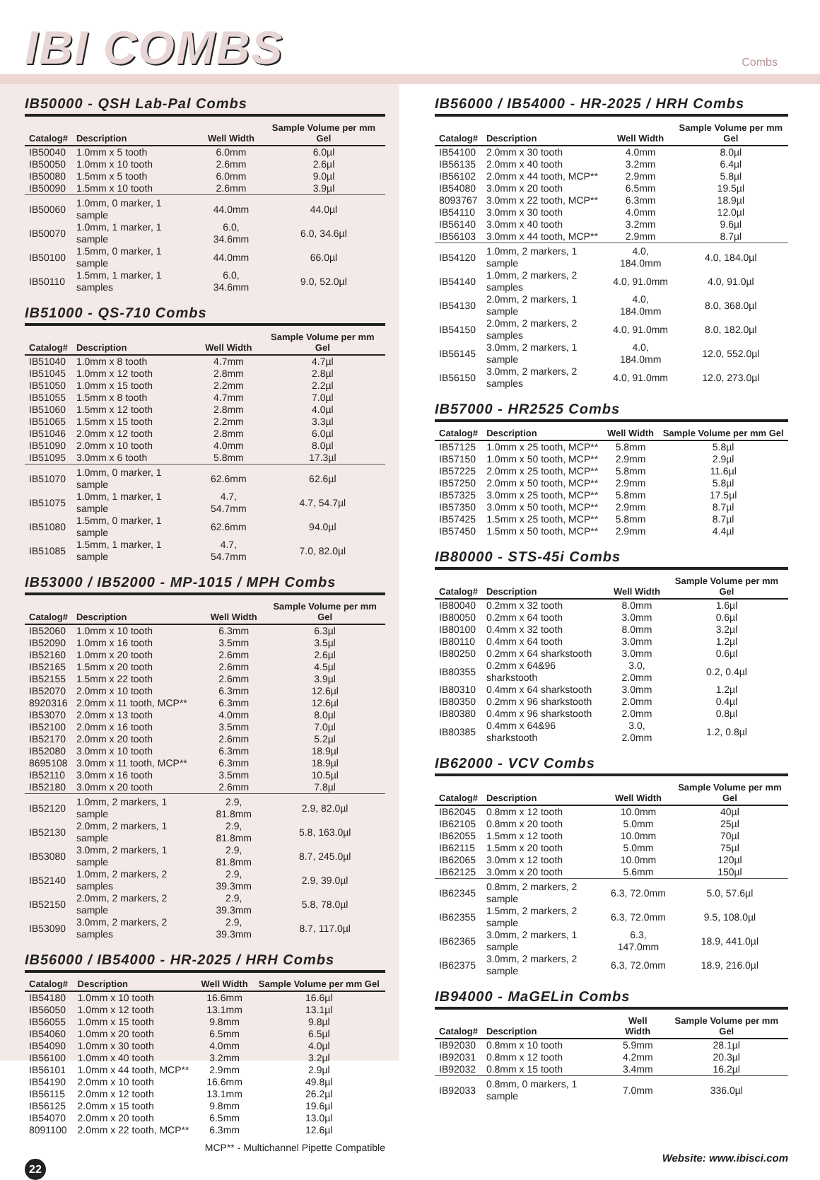IBI COMBS
Combs
IB50000 - QSH Lab-Pal Combs
| Catalog# | Description | Well Width | Sample Volume per mm Gel |
| --- | --- | --- | --- |
| IB50040 | 1.0mm x 5 tooth | 6.0mm | 6.0µl |
| IB50050 | 1.0mm x 10 tooth | 2.6mm | 2.6µl |
| IB50080 | 1.5mm x 5 tooth | 6.0mm | 9.0µl |
| IB50090 | 1.5mm x 10 tooth | 2.6mm | 3.9µl |
| IB50060 | 1.0mm, 0 marker, 1 sample | 44.0mm | 44.0µl |
| IB50070 | 1.0mm, 1 marker, 1 sample | 6.0, 34.6mm | 6.0, 34.6µl |
| IB50100 | 1.5mm, 0 marker, 1 sample | 44.0mm | 66.0µl |
| IB50110 | 1.5mm, 1 marker, 1 samples | 6.0, 34.6mm | 9.0, 52.0µl |
IB51000 - QS-710 Combs
| Catalog# | Description | Well Width | Sample Volume per mm Gel |
| --- | --- | --- | --- |
| IB51040 | 1.0mm x 8 tooth | 4.7mm | 4.7µl |
| IB51045 | 1.0mm x 12 tooth | 2.8mm | 2.8µl |
| IB51050 | 1.0mm x 15 tooth | 2.2mm | 2.2µl |
| IB51055 | 1.5mm x 8 tooth | 4.7mm | 7.0µl |
| IB51060 | 1.5mm x 12 tooth | 2.8mm | 4.0µl |
| IB51065 | 1.5mm x 15 tooth | 2.2mm | 3.3µl |
| IB51046 | 2.0mm x 12 tooth | 2.8mm | 6.0µl |
| IB51090 | 2.0mm x 10 tooth | 4.0mm | 8.0µl |
| IB51095 | 3.0mm x 6 tooth | 5.8mm | 17.3µl |
| IB51070 | 1.0mm, 0 marker, 1 sample | 62.6mm | 62.6µl |
| IB51075 | 1.0mm, 1 marker, 1 sample | 4.7, 54.7mm | 4.7, 54.7µl |
| IB51080 | 1.5mm, 0 marker, 1 sample | 62.6mm | 94.0µl |
| IB51085 | 1.5mm, 1 marker, 1 sample | 4.7, 54.7mm | 7.0, 82.0µl |
IB53000 / IB52000 - MP-1015 / MPH Combs
| Catalog# | Description | Well Width | Sample Volume per mm Gel |
| --- | --- | --- | --- |
| IB52060 | 1.0mm x 10 tooth | 6.3mm | 6.3µl |
| IB52090 | 1.0mm x 16 tooth | 3.5mm | 3.5µl |
| IB52160 | 1.0mm x 20 tooth | 2.6mm | 2.6µl |
| IB52165 | 1.5mm x 20 tooth | 2.6mm | 4.5µl |
| IB52155 | 1.5mm x 22 tooth | 2.6mm | 3.9µl |
| IB52070 | 2.0mm x 10 tooth | 6.3mm | 12.6µl |
| 8920316 | 2.0mm x 11 tooth, MCP** | 6.3mm | 12.6µl |
| IB53070 | 2.0mm x 13 tooth | 4.0mm | 8.0µl |
| IB52100 | 2.0mm x 16 tooth | 3.5mm | 7.0µl |
| IB52170 | 2.0mm x 20 tooth | 2.6mm | 5.2µl |
| IB52080 | 3.0mm x 10 tooth | 6.3mm | 18.9µl |
| 8695108 | 3.0mm x 11 tooth, MCP** | 6.3mm | 18.9µl |
| IB52110 | 3.0mm x 16 tooth | 3.5mm | 10.5µl |
| IB52180 | 3.0mm x 20 tooth | 2.6mm | 7.8µl |
| IB52120 | 1.0mm, 2 markers, 1 sample | 2.9, 81.8mm | 2.9, 82.0µl |
| IB52130 | 2.0mm, 2 markers, 1 sample | 2.9, 81.8mm | 5.8, 163.0µl |
| IB53080 | 3.0mm, 2 markers, 1 sample | 2.9, 81.8mm | 8.7, 245.0µl |
| IB52140 | 1.0mm, 2 markers, 2 samples | 2.9, 39.3mm | 2.9, 39.0µl |
| IB52150 | 2.0mm, 2 markers, 2 sample | 2.9, 39.3mm | 5.8, 78.0µl |
| IB53090 | 3.0mm, 2 markers, 2 samples | 2.9, 39.3mm | 8.7, 117.0µl |
IB56000 / IB54000 - HR-2025 / HRH Combs
| Catalog# | Description | Well Width | Sample Volume per mm Gel |
| --- | --- | --- | --- |
| IB54180 | 1.0mm x 10 tooth | 16.6mm | 16.6µl |
| IB56050 | 1.0mm x 12 tooth | 13.1mm | 13.1µl |
| IB56055 | 1.0mm x 15 tooth | 9.8mm | 9.8µl |
| IB54060 | 1.0mm x 20 tooth | 6.5mm | 6.5µl |
| IB54090 | 1.0mm x 30 tooth | 4.0mm | 4.0µl |
| IB56100 | 1.0mm x 40 tooth | 3.2mm | 3.2µl |
| IB56101 | 1.0mm x 44 tooth, MCP** | 2.9mm | 2.9µl |
| IB54190 | 2.0mm x 10 tooth | 16.6mm | 49.8µl |
| IB56115 | 2.0mm x 12 tooth | 13.1mm | 26.2µl |
| IB56125 | 2.0mm x 15 tooth | 9.8mm | 19.6µl |
| IB54070 | 2.0mm x 20 tooth | 6.5mm | 13.0µl |
| 8091100 | 2.0mm x 22 tooth, MCP** | 6.3mm | 12.6µl |
MCP** - Multichannel Pipette Compatible
22
IB56000 / IB54000 - HR-2025 / HRH Combs
| Catalog# | Description | Well Width | Sample Volume per mm Gel |
| --- | --- | --- | --- |
| IB54100 | 2.0mm x 30 tooth | 4.0mm | 8.0µl |
| IB56135 | 2.0mm x 40 tooth | 3.2mm | 6.4µl |
| IB56102 | 2.0mm x 44 tooth, MCP** | 2.9mm | 5.8µl |
| IB54080 | 3.0mm x 20 tooth | 6.5mm | 19.5µl |
| 8093767 | 3.0mm x 22 tooth, MCP** | 6.3mm | 18.9µl |
| IB54110 | 3.0mm x 30 tooth | 4.0mm | 12.0µl |
| IB56140 | 3.0mm x 40 tooth | 3.2mm | 9.6µl |
| IB56103 | 3.0mm x 44 tooth, MCP** | 2.9mm | 8.7µl |
| IB54120 | 1.0mm, 2 markers, 1 sample | 4.0, 184.0mm | 4.0, 184.0µl |
| IB54140 | 1.0mm, 2 markers, 2 samples | 4.0, 91.0mm | 4.0, 91.0µl |
| IB54130 | 2.0mm, 2 markers, 1 sample | 4.0, 184.0mm | 8.0, 368.0µl |
| IB54150 | 2.0mm, 2 markers, 2 samples | 4.0, 91.0mm | 8.0, 182.0µl |
| IB56145 | 3.0mm, 2 markers, 1 sample | 4.0, 184.0mm | 12.0, 552.0µl |
| IB56150 | 3.0mm, 2 markers, 2 samples | 4.0, 91.0mm | 12.0, 273.0µl |
IB57000 - HR2525 Combs
| Catalog# | Description | Well Width | Sample Volume per mm Gel |
| --- | --- | --- | --- |
| IB57125 | 1.0mm x 25 tooth, MCP** | 5.8mm | 5.8µl |
| IB57150 | 1.0mm x 50 tooth, MCP** | 2.9mm | 2.9µl |
| IB57225 | 2.0mm x 25 tooth, MCP** | 5.8mm | 11.6µl |
| IB57250 | 2.0mm x 50 tooth, MCP** | 2.9mm | 5.8µl |
| IB57325 | 3.0mm x 25 tooth, MCP** | 5.8mm | 17.5µl |
| IB57350 | 3.0mm x 50 tooth, MCP** | 2.9mm | 8.7µl |
| IB57425 | 1.5mm x 25 tooth, MCP** | 5.8mm | 8.7µl |
| IB57450 | 1.5mm x 50 tooth, MCP** | 2.9mm | 4.4µl |
IB80000 - STS-45i Combs
| Catalog# | Description | Well Width | Sample Volume per mm Gel |
| --- | --- | --- | --- |
| IB80040 | 0.2mm x 32 tooth | 8.0mm | 1.6µl |
| IB80050 | 0.2mm x 64 tooth | 3.0mm | 0.6µl |
| IB80100 | 0.4mm x 32 tooth | 8.0mm | 3.2µl |
| IB80110 | 0.4mm x 64 tooth | 3.0mm | 1.2µl |
| IB80250 | 0.2mm x 64 sharkstooth | 3.0mm | 0.6µl |
| IB80355 | 0.2mm x 64&96 sharkstooth | 3.0, 2.0mm | 0.2, 0.4µl |
| IB80310 | 0.4mm x 64 sharkstooth | 3.0mm | 1.2µl |
| IB80350 | 0.2mm x 96 sharkstooth | 2.0mm | 0.4µl |
| IB80380 | 0.4mm x 96 sharkstooth | 2.0mm | 0.8µl |
| IB80385 | 0.4mm x 64&96 sharkstooth | 3.0, 2.0mm | 1.2, 0.8µl |
IB62000 - VCV Combs
| Catalog# | Description | Well Width | Sample Volume per mm Gel |
| --- | --- | --- | --- |
| IB62045 | 0.8mm x 12 tooth | 10.0mm | 40µl |
| IB62105 | 0.8mm x 20 tooth | 5.0mm | 25µl |
| IB62055 | 1.5mm x 12 tooth | 10.0mm | 70µl |
| IB62115 | 1.5mm x 20 tooth | 5.0mm | 75µl |
| IB62065 | 3.0mm x 12 tooth | 10.0mm | 120µl |
| IB62125 | 3.0mm x 20 tooth | 5.6mm | 150µl |
| IB62345 | 0.8mm, 2 markers, 2 sample | 6.3, 72.0mm | 5.0, 57.6µl |
| IB62355 | 1.5mm, 2 markers, 2 sample | 6.3, 72.0mm | 9.5, 108.0µl |
| IB62365 | 3.0mm, 2 markers, 1 sample | 6.3, 147.0mm | 18.9, 441.0µl |
| IB62375 | 3.0mm, 2 markers, 2 sample | 6.3, 72.0mm | 18.9, 216.0µl |
IB94000 - MaGELin Combs
| Catalog# | Description | Well Width | Sample Volume per mm Gel |
| --- | --- | --- | --- |
| IB92030 | 0.8mm x 10 tooth | 5.9mm | 28.1µl |
| IB92031 | 0.8mm x 12 tooth | 4.2mm | 20.3µl |
| IB92032 | 0.8mm x 15 tooth | 3.4mm | 16.2µl |
| IB92033 | 0.8mm, 0 markers, 1 sample | 7.0mm | 336.0µl |
Website: www.ibisci.com